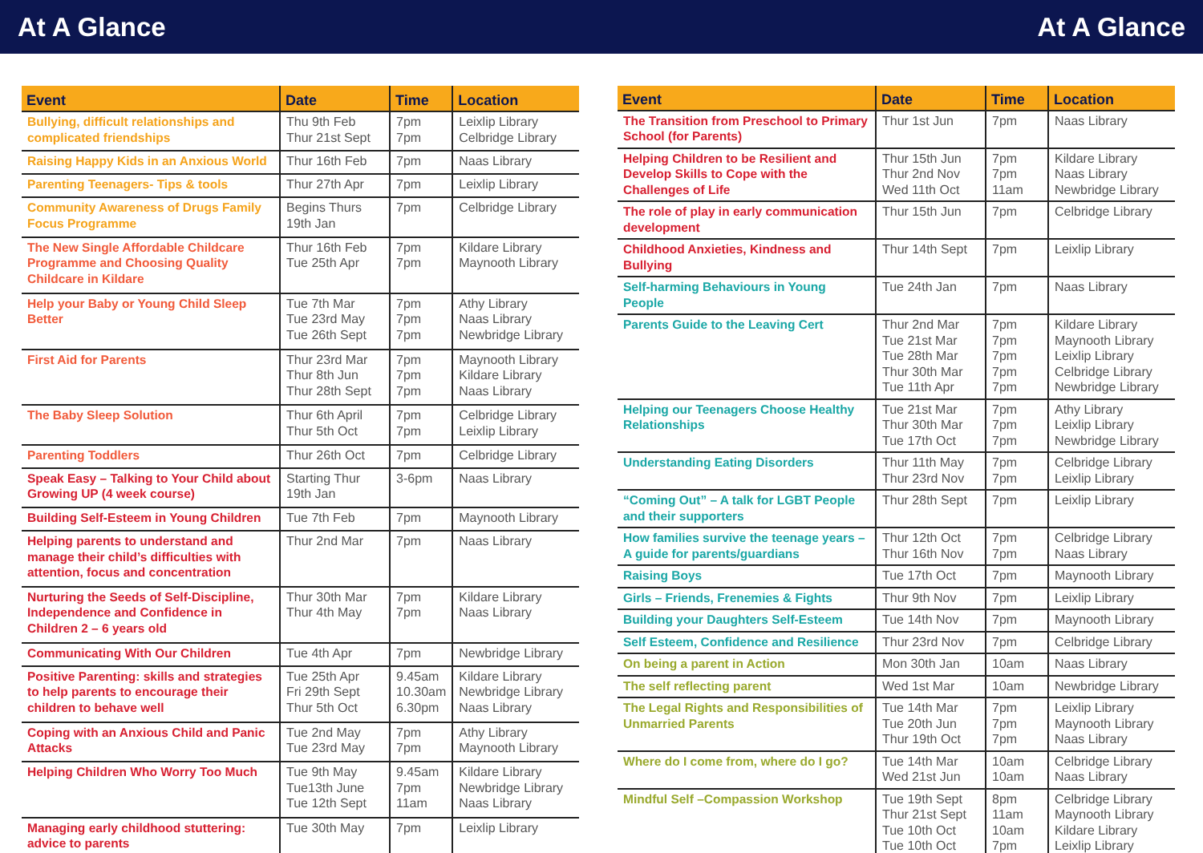At A Glance At A Glance
| Event | Date | Time | Location |
| --- | --- | --- | --- |
| Bullying, difficult relationships and complicated friendships | Thu 9th Feb Thur 21st Sept | 7pm 7pm | Leixlip Library Celbridge Library |
| Raising Happy Kids in an Anxious World | Thur 16th Feb | 7pm | Naas Library |
| Parenting Teenagers- Tips & tools | Thur 27th Apr | 7pm | Leixlip Library |
| Community Awareness of Drugs Family Focus Programme | Begins Thurs 19th Jan | 7pm | Celbridge Library |
| The New Single Affordable Childcare Programme and Choosing Quality Childcare in Kildare | Thur 16th Feb Tue 25th Apr | 7pm 7pm | Kildare Library Maynooth Library |
| Help your Baby or Young Child Sleep Better | Tue 7th Mar Tue 23rd May Tue 26th Sept | 7pm 7pm 7pm | Athy Library Naas Library Newbridge Library |
| First Aid for Parents | Thur 23rd Mar Thur 8th Jun Thur 28th Sept | 7pm 7pm 7pm | Maynooth Library Kildare Library Naas Library |
| The Baby Sleep Solution | Thur 6th April Thur 5th Oct | 7pm 7pm | Celbridge Library Leixlip Library |
| Parenting Toddlers | Thur 26th Oct | 7pm | Celbridge Library |
| Speak Easy – Talking to Your Child about Growing UP (4 week course) | Starting Thur 19th Jan | 3-6pm | Naas Library |
| Building Self-Esteem in Young Children | Tue 7th Feb | 7pm | Maynooth Library |
| Helping parents to understand and manage their child’s difficulties with attention, focus and concentration | Thur 2nd Mar | 7pm | Naas Library |
| Nurturing the Seeds of Self-Discipline, Independence and Confidence in Children 2 – 6 years old | Thur 30th Mar Thur 4th May | 7pm 7pm | Kildare Library Naas Library |
| Communicating With Our Children | Tue 4th Apr | 7pm | Newbridge Library |
| Positive Parenting: skills and strategies to help parents to encourage their children to behave well | Tue 25th Apr Fri 29th Sept Thur 5th Oct | 9.45am 10.30am 6.30pm | Kildare Library Newbridge Library Naas Library |
| Coping with an Anxious Child and Panic Attacks | Tue 2nd May Tue 23rd May | 7pm 7pm | Athy Library Maynooth Library |
| Helping Children Who Worry Too Much | Tue 9th May Tue13th June Tue 12th Sept | 9.45am 7pm 11am | Kildare Library Newbridge Library Naas Library |
| Managing early childhood stuttering: advice to parents | Tue 30th May | 7pm | Leixlip Library |
| Event | Date | Time | Location |
| --- | --- | --- | --- |
| The Transition from Preschool to Primary School (for Parents) | Thur 1st Jun | 7pm | Naas Library |
| Helping Children to be Resilient and Develop Skills to Cope with the Challenges of Life | Thur 15th Jun Thur 2nd Nov Wed 11th Oct | 7pm 7pm 11am | Kildare Library Naas Library Newbridge Library |
| The role of play in early communication development | Thur 15th Jun | 7pm | Celbridge Library |
| Childhood Anxieties, Kindness and Bullying | Thur 14th Sept | 7pm | Leixlip Library |
| Self-harming Behaviours in Young People | Tue 24th Jan | 7pm | Naas Library |
| Parents Guide to the Leaving Cert | Thur 2nd Mar Tue 21st Mar Tue 28th Mar Thur 30th Mar Tue 11th Apr | 7pm 7pm 7pm 7pm 7pm | Kildare Library Maynooth Library Leixlip Library Celbridge Library Newbridge Library |
| Helping our Teenagers Choose Healthy Relationships | Tue 21st Mar Thur 30th Mar Tue 17th Oct | 7pm 7pm 7pm | Athy Library Leixlip Library Newbridge Library |
| Understanding Eating Disorders | Thur 11th May Thur 23rd Nov | 7pm 7pm | Celbridge Library Leixlip Library |
| “Coming Out” – A talk for LGBT People and their supporters | Thur 28th Sept | 7pm | Leixlip Library |
| How families survive the teenage years – A guide for parents/guardians | Thur 12th Oct Thur 16th Nov | 7pm 7pm | Celbridge Library Naas Library |
| Raising Boys | Tue 17th Oct | 7pm | Maynooth Library |
| Girls – Friends, Frenemies & Fights | Thur 9th Nov | 7pm | Leixlip Library |
| Building your Daughters Self-Esteem | Tue 14th Nov | 7pm | Maynooth Library |
| Self Esteem, Confidence and Resilience | Thur 23rd Nov | 7pm | Celbridge Library |
| On being a parent in Action | Mon 30th Jan | 10am | Naas Library |
| The self reflecting parent | Wed 1st Mar | 10am | Newbridge Library |
| The Legal Rights and Responsibilities of Unmarried Parents | Tue 14th Mar Tue 20th Jun Thur 19th Oct | 7pm 7pm 7pm | Leixlip Library Maynooth Library Naas Library |
| Where do I come from, where do I go? | Tue 14th Mar Wed 21st Jun | 10am 10am | Celbridge Library Naas Library |
| Mindful Self –Compassion Workshop | Tue 19th Sept Thur 21st Sept Tue 10th Oct Tue 10th Oct | 8pm 11am 10am 7pm | Celbridge Library Maynooth Library Kildare Library Leixlip Library |